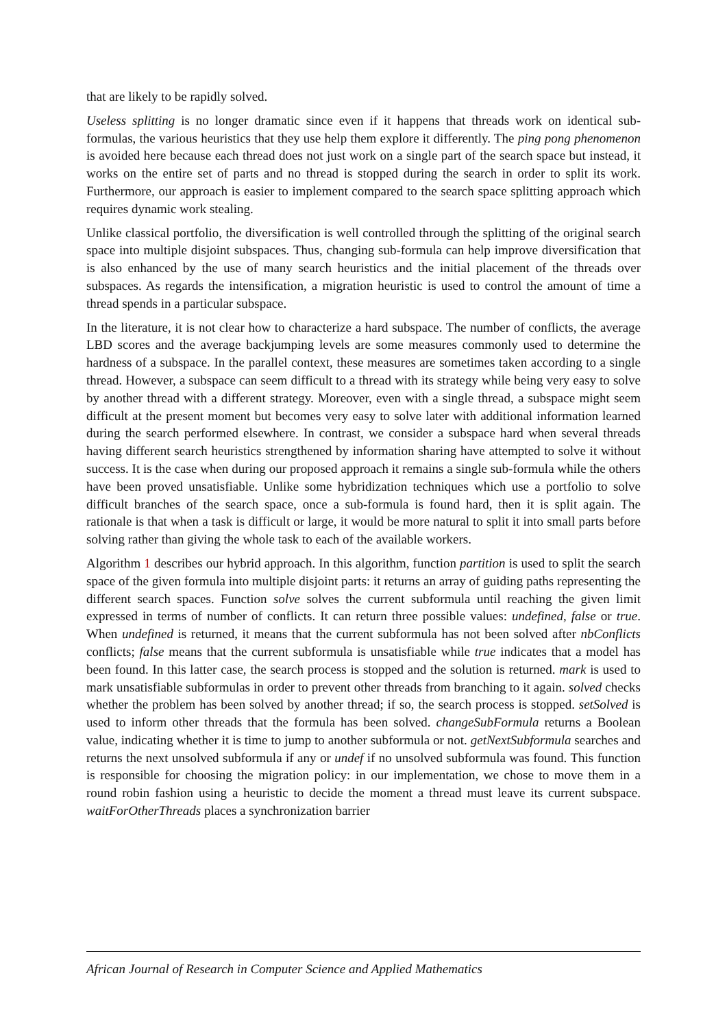that are likely to be rapidly solved.
Useless splitting is no longer dramatic since even if it happens that threads work on identical sub-formulas, the various heuristics that they use help them explore it differently. The ping pong phenomenon is avoided here because each thread does not just work on a single part of the search space but instead, it works on the entire set of parts and no thread is stopped during the search in order to split its work. Furthermore, our approach is easier to implement compared to the search space splitting approach which requires dynamic work stealing.
Unlike classical portfolio, the diversification is well controlled through the splitting of the original search space into multiple disjoint subspaces. Thus, changing sub-formula can help improve diversification that is also enhanced by the use of many search heuristics and the initial placement of the threads over subspaces. As regards the intensification, a migration heuristic is used to control the amount of time a thread spends in a particular subspace.
In the literature, it is not clear how to characterize a hard subspace. The number of conflicts, the average LBD scores and the average backjumping levels are some measures commonly used to determine the hardness of a subspace. In the parallel context, these measures are sometimes taken according to a single thread. However, a subspace can seem difficult to a thread with its strategy while being very easy to solve by another thread with a different strategy. Moreover, even with a single thread, a subspace might seem difficult at the present moment but becomes very easy to solve later with additional information learned during the search performed elsewhere. In contrast, we consider a subspace hard when several threads having different search heuristics strengthened by information sharing have attempted to solve it without success. It is the case when during our proposed approach it remains a single sub-formula while the others have been proved unsatisfiable. Unlike some hybridization techniques which use a portfolio to solve difficult branches of the search space, once a sub-formula is found hard, then it is split again. The rationale is that when a task is difficult or large, it would be more natural to split it into small parts before solving rather than giving the whole task to each of the available workers.
Algorithm 1 describes our hybrid approach. In this algorithm, function partition is used to split the search space of the given formula into multiple disjoint parts: it returns an array of guiding paths representing the different search spaces. Function solve solves the current subformula until reaching the given limit expressed in terms of number of conflicts. It can return three possible values: undefined, false or true. When undefined is returned, it means that the current subformula has not been solved after nbConflicts conflicts; false means that the current subformula is unsatisfiable while true indicates that a model has been found. In this latter case, the search process is stopped and the solution is returned. mark is used to mark unsatisfiable subformulas in order to prevent other threads from branching to it again. solved checks whether the problem has been solved by another thread; if so, the search process is stopped. setSolved is used to inform other threads that the formula has been solved. changeSubFormula returns a Boolean value, indicating whether it is time to jump to another subformula or not. getNextSubformula searches and returns the next unsolved subformula if any or undef if no unsolved subformula was found. This function is responsible for choosing the migration policy: in our implementation, we chose to move them in a round robin fashion using a heuristic to decide the moment a thread must leave its current subspace. waitForOtherThreads places a synchronization barrier
African Journal of Research in Computer Science and Applied Mathematics